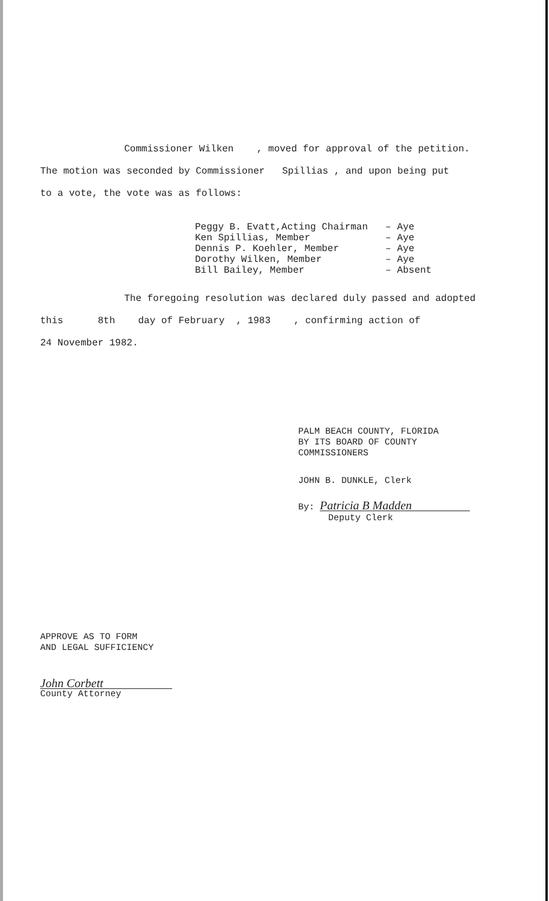Commissioner Wilken , moved for approval of the petition.
The motion was seconded by Commissioner Spillias , and upon being put
to a vote, the vote was as follows:
| Peggy B. Evatt,Acting Chairman | – | Aye |
| Ken Spillias, Member | – | Aye |
| Dennis P. Koehler, Member | – | Aye |
| Dorothy Wilken, Member | – | Aye |
| Bill Bailey, Member | – | Absent |
The foregoing resolution was declared duly passed and adopted
this 8th day of February , 1983 , confirming action of
24 November 1982.
PALM BEACH COUNTY, FLORIDA
BY ITS BOARD OF COUNTY
COMMISSIONERS
JOHN B. DUNKLE, Clerk
By: Patricia B Madden
Deputy Clerk
APPROVE AS TO FORM
AND LEGAL SUFFICIENCY
John Corbett
County Attorney